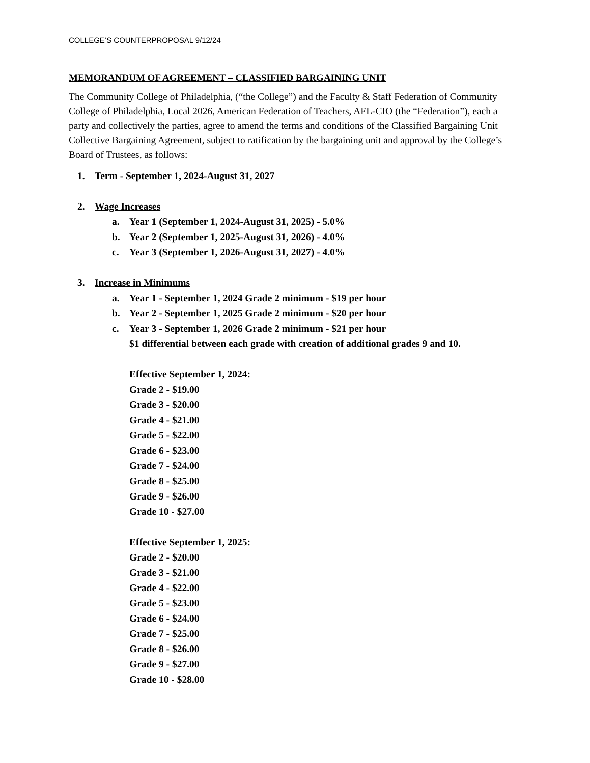COLLEGE’S COUNTERPROPOSAL 9/12/24
MEMORANDUM OF AGREEMENT – CLASSIFIED BARGAINING UNIT
The Community College of Philadelphia, (“the College”) and the Faculty & Staff Federation of Community College of Philadelphia, Local 2026, American Federation of Teachers, AFL-CIO (the “Federation”), each a party and collectively the parties, agree to amend the terms and conditions of the Classified Bargaining Unit Collective Bargaining Agreement, subject to ratification by the bargaining unit and approval by the College’s Board of Trustees, as follows:
1. Term - September 1, 2024-August 31, 2027
2. Wage Increases
a. Year 1 (September 1, 2024-August 31, 2025) - 5.0%
b. Year 2 (September 1, 2025-August 31, 2026) - 4.0%
c. Year 3 (September 1, 2026-August 31, 2027) - 4.0%
3. Increase in Minimums
a. Year 1 - September 1, 2024 Grade 2 minimum - $19 per hour
b. Year 2 - September 1, 2025 Grade 2 minimum - $20 per hour
c. Year 3 - September 1, 2026 Grade 2 minimum - $21 per hour
$1 differential between each grade with creation of additional grades 9 and 10.
Effective September 1, 2024:
Grade 2 - $19.00
Grade 3 - $20.00
Grade 4 - $21.00
Grade 5 - $22.00
Grade 6 - $23.00
Grade 7 - $24.00
Grade 8 - $25.00
Grade 9 - $26.00
Grade 10 - $27.00
Effective September 1, 2025:
Grade 2 - $20.00
Grade 3 - $21.00
Grade 4 - $22.00
Grade 5 - $23.00
Grade 6 - $24.00
Grade 7 - $25.00
Grade 8 - $26.00
Grade 9 - $27.00
Grade 10 - $28.00